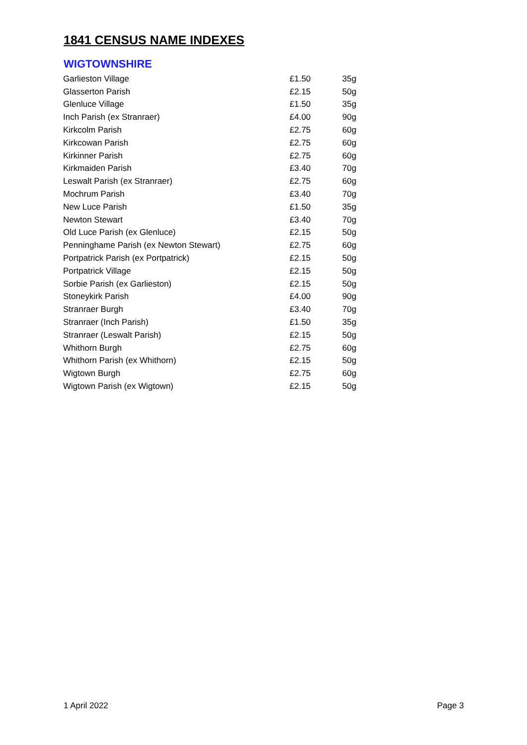1841 CENSUS NAME INDEXES
WIGTOWNSHIRE
| Garlieston Village | £1.50 | 35g |
| Glasserton Parish | £2.15 | 50g |
| Glenluce Village | £1.50 | 35g |
| Inch Parish (ex Stranraer) | £4.00 | 90g |
| Kirkcolm Parish | £2.75 | 60g |
| Kirkcowan Parish | £2.75 | 60g |
| Kirkinner Parish | £2.75 | 60g |
| Kirkmaiden Parish | £3.40 | 70g |
| Leswalt Parish (ex Stranraer) | £2.75 | 60g |
| Mochrum Parish | £3.40 | 70g |
| New Luce Parish | £1.50 | 35g |
| Newton Stewart | £3.40 | 70g |
| Old Luce Parish (ex Glenluce) | £2.15 | 50g |
| Penninghame Parish (ex Newton Stewart) | £2.75 | 60g |
| Portpatrick Parish (ex Portpatrick) | £2.15 | 50g |
| Portpatrick Village | £2.15 | 50g |
| Sorbie Parish (ex Garlieston) | £2.15 | 50g |
| Stoneykirk Parish | £4.00 | 90g |
| Stranraer Burgh | £3.40 | 70g |
| Stranraer (Inch Parish) | £1.50 | 35g |
| Stranraer (Leswalt Parish) | £2.15 | 50g |
| Whithorn Burgh | £2.75 | 60g |
| Whithorn Parish (ex Whithorn) | £2.15 | 50g |
| Wigtown Burgh | £2.75 | 60g |
| Wigtown Parish (ex Wigtown) | £2.15 | 50g |
1 April 2022 Page 3